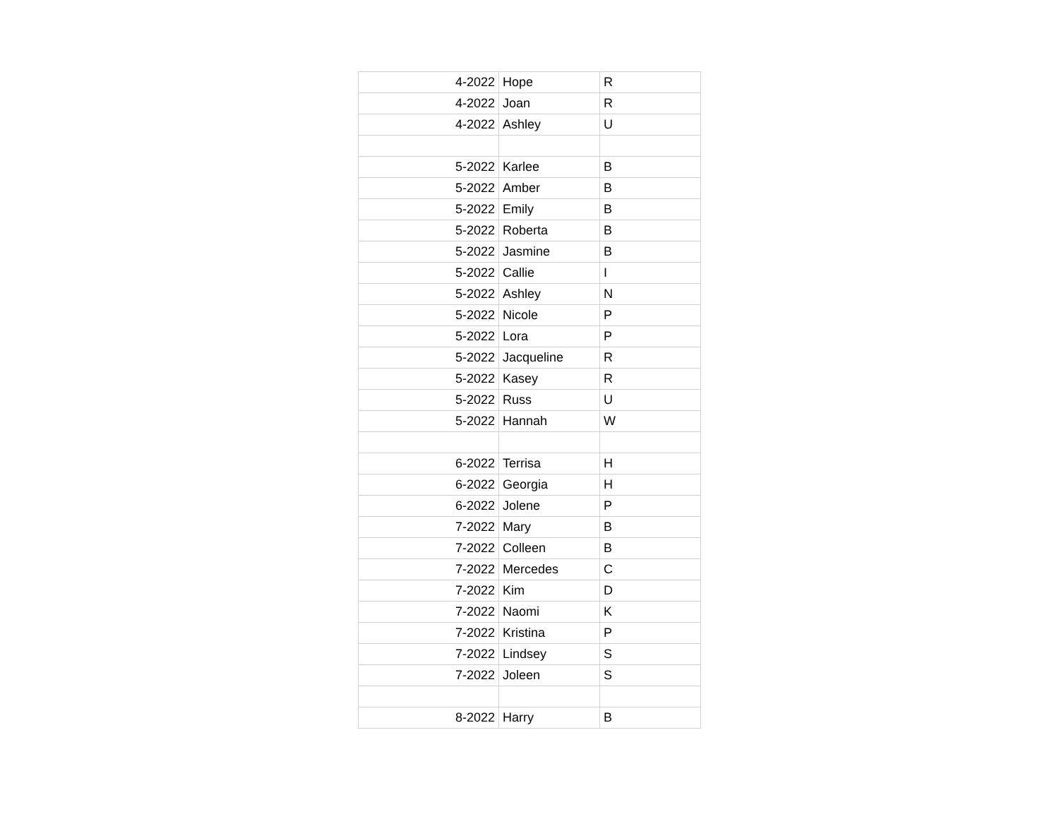| 4-2022 | Hope | R |
| 4-2022 | Joan | R |
| 4-2022 | Ashley | U |
| 5-2022 | Karlee | B |
| 5-2022 | Amber | B |
| 5-2022 | Emily | B |
| 5-2022 | Roberta | B |
| 5-2022 | Jasmine | B |
| 5-2022 | Callie | I |
| 5-2022 | Ashley | N |
| 5-2022 | Nicole | P |
| 5-2022 | Lora | P |
| 5-2022 | Jacqueline | R |
| 5-2022 | Kasey | R |
| 5-2022 | Russ | U |
| 5-2022 | Hannah | W |
| 6-2022 | Terrisa | H |
| 6-2022 | Georgia | H |
| 6-2022 | Jolene | P |
| 7-2022 | Mary | B |
| 7-2022 | Colleen | B |
| 7-2022 | Mercedes | C |
| 7-2022 | Kim | D |
| 7-2022 | Naomi | K |
| 7-2022 | Kristina | P |
| 7-2022 | Lindsey | S |
| 7-2022 | Joleen | S |
| 8-2022 | Harry | B |